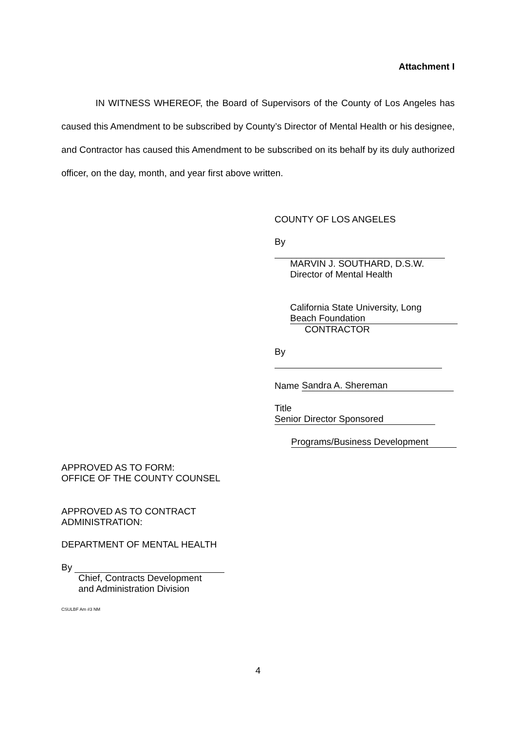Attachment I
IN WITNESS WHEREOF, the Board of Supervisors of the County of Los Angeles has caused this Amendment to be subscribed by County’s Director of Mental Health or his designee, and Contractor has caused this Amendment to be subscribed on its behalf by its duly authorized officer, on the day, month, and year first above written.
COUNTY OF LOS ANGELES
By
MARVIN J. SOUTHARD, D.S.W.
Director of Mental Health
California State University, Long
Beach Foundation
CONTRACTOR
By
Name Sandra A. Shereman
Title Senior Director Sponsored
Programs/Business Development
APPROVED AS TO FORM:
OFFICE OF THE COUNTY COUNSEL
APPROVED AS TO CONTRACT
ADMINISTRATION:
DEPARTMENT OF MENTAL HEALTH
By
Chief, Contracts Development
and Administration Division
CSULBF Am #3 NM
4